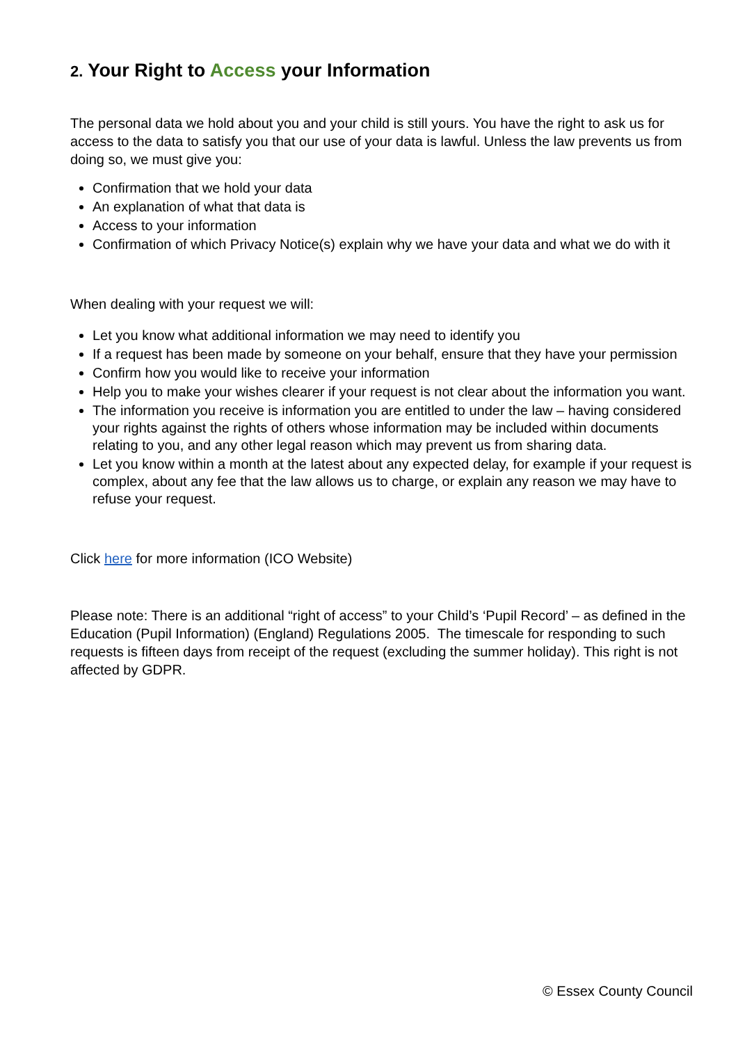2. Your Right to Access your Information
The personal data we hold about you and your child is still yours. You have the right to ask us for access to the data to satisfy you that our use of your data is lawful. Unless the law prevents us from doing so, we must give you:
Confirmation that we hold your data
An explanation of what that data is
Access to your information
Confirmation of which Privacy Notice(s) explain why we have your data and what we do with it
When dealing with your request we will:
Let you know what additional information we may need to identify you
If a request has been made by someone on your behalf, ensure that they have your permission
Confirm how you would like to receive your information
Help you to make your wishes clearer if your request is not clear about the information you want.
The information you receive is information you are entitled to under the law – having considered your rights against the rights of others whose information may be included within documents relating to you, and any other legal reason which may prevent us from sharing data.
Let you know within a month at the latest about any expected delay, for example if your request is complex, about any fee that the law allows us to charge, or explain any reason we may have to refuse your request.
Click here for more information (ICO Website)
Please note: There is an additional “right of access” to your Child’s ‘Pupil Record’ – as defined in the Education (Pupil Information) (England) Regulations 2005. The timescale for responding to such requests is fifteen days from receipt of the request (excluding the summer holiday). This right is not affected by GDPR.
© Essex County Council